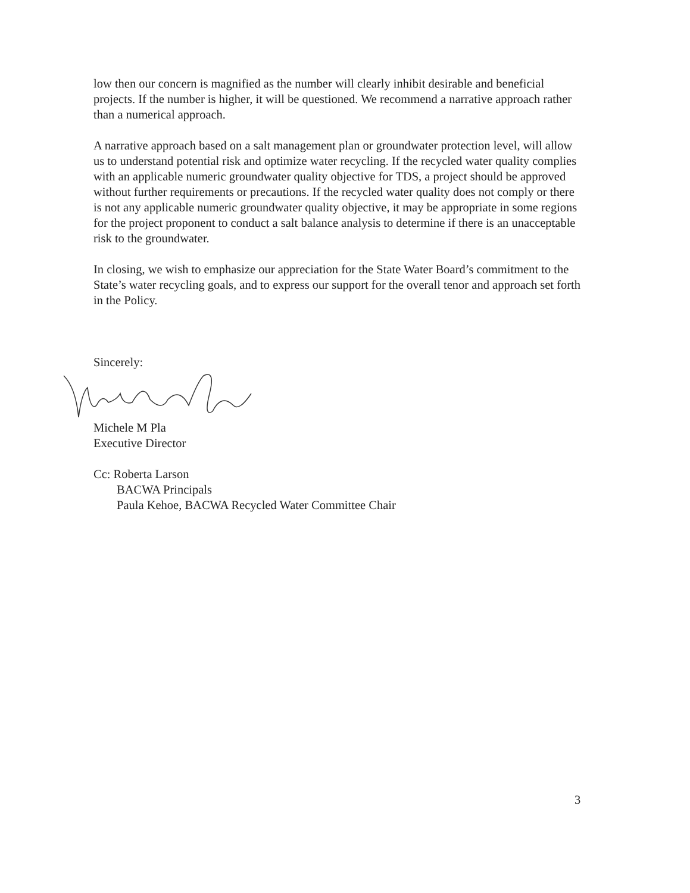low then our concern is magnified as the number will clearly inhibit desirable and beneficial projects. If the number is higher, it will be questioned. We recommend a narrative approach rather than a numerical approach.
A narrative approach based on a salt management plan or groundwater protection level, will allow us to understand potential risk and optimize water recycling. If the recycled water quality complies with an applicable numeric groundwater quality objective for TDS, a project should be approved without further requirements or precautions. If the recycled water quality does not comply or there is not any applicable numeric groundwater quality objective, it may be appropriate in some regions for the project proponent to conduct a salt balance analysis to determine if there is an unacceptable risk to the groundwater.
In closing, we wish to emphasize our appreciation for the State Water Board’s commitment to the State’s water recycling goals, and to express our support for the overall tenor and approach set forth in the Policy.
Sincerely:
Michele M Pla
Executive Director
Cc: Roberta Larson
BACWA Principals
Paula Kehoe, BACWA Recycled Water Committee Chair
3